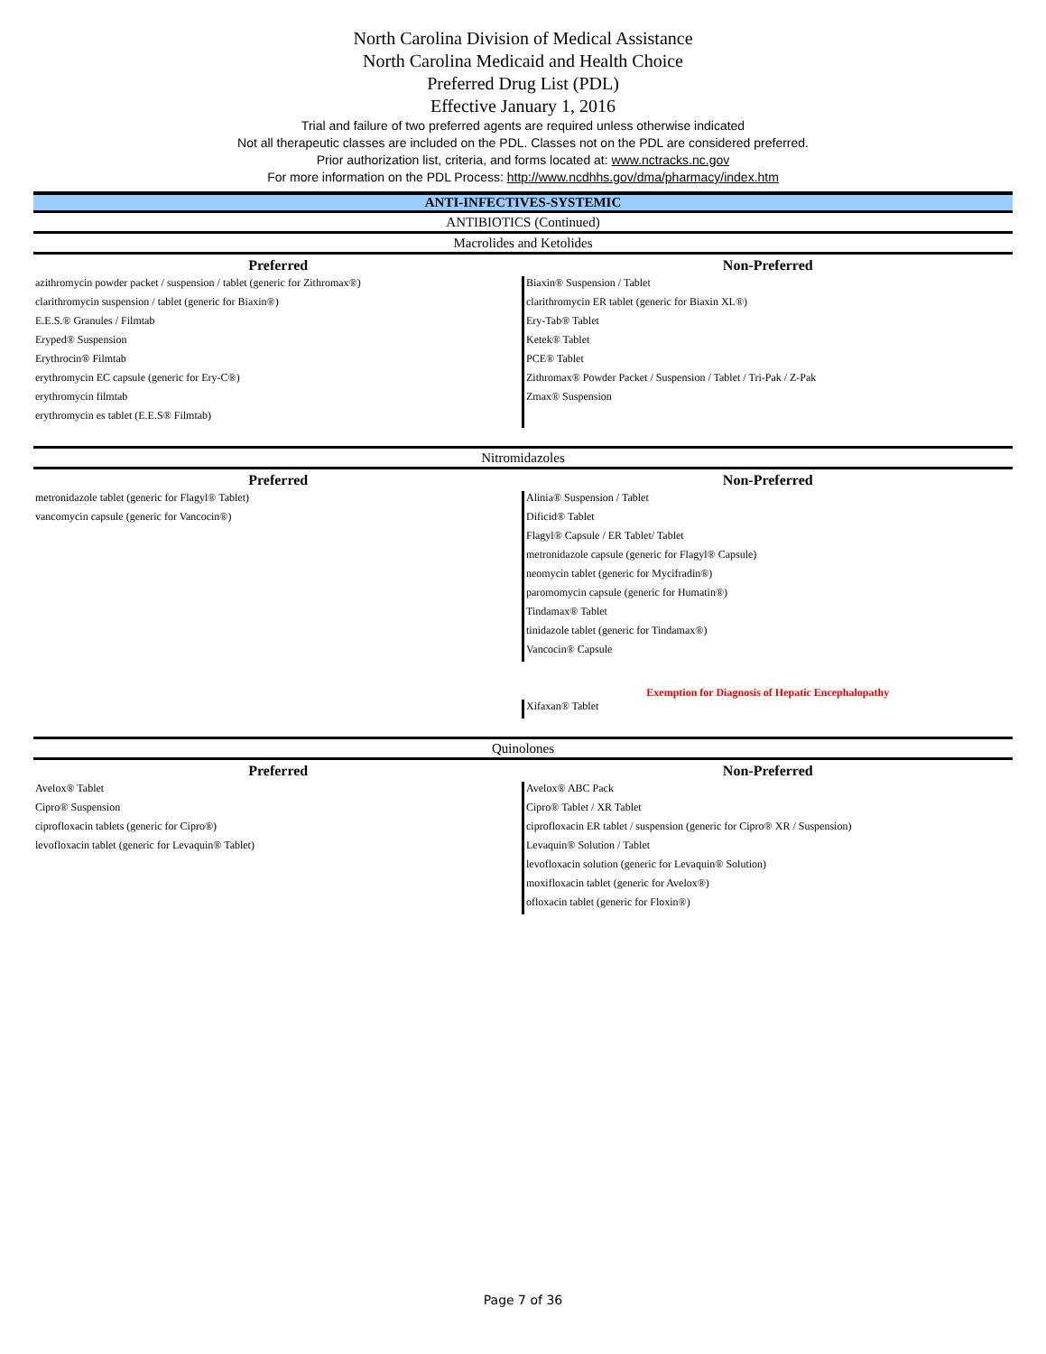North Carolina Division of Medical Assistance
North Carolina Medicaid and Health Choice
Preferred Drug List (PDL)
Effective January 1, 2016
Trial and failure of two preferred agents are required unless otherwise indicated
Not all therapeutic classes are included on the PDL. Classes not on the PDL are considered preferred.
Prior authorization list, criteria, and forms located at: www.nctracks.nc.gov
For more information on the PDL Process: http://www.ncdhhs.gov/dma/pharmacy/index.htm
ANTI-INFECTIVES-SYSTEMIC
ANTIBIOTICS (Continued)
Macrolides and Ketolides
| Preferred | Non-Preferred |
| --- | --- |
| azithromycin powder packet / suspension / tablet (generic for Zithromax®) | Biaxin® Suspension / Tablet |
| clarithromycin suspension / tablet (generic for Biaxin®) | clarithromycin ER tablet (generic for Biaxin XL®) |
| E.E.S.® Granules / Filmtab | Ery-Tab® Tablet |
| Eryped® Suspension | Ketek® Tablet |
| Erythrocin® Filmtab | PCE® Tablet |
| erythromycin EC capsule (generic for Ery-C®) | Zithromax® Powder Packet / Suspension / Tablet / Tri-Pak / Z-Pak |
| erythromycin filmtab | Zmax® Suspension |
| erythromycin es tablet (E.E.S® Filmtab) | |
Nitromidazoles
| Preferred | Non-Preferred |
| --- | --- |
| metronidazole tablet (generic for Flagyl® Tablet) | Alinia® Suspension / Tablet |
| vancomycin capsule (generic for Vancocin®) | Dificid® Tablet |
| | Flagyl® Capsule / ER Tablet/ Tablet |
| | metronidazole capsule (generic for Flagyl® Capsule) |
| | neomycin tablet (generic for Mycifradin®) |
| | paromomycin capsule (generic for Humatin®) |
| | Tindamax® Tablet |
| | tinidazole tablet (generic for Tindamax®) |
| | Vancocin® Capsule |
| | Exemption for Diagnosis of Hepatic Encephalopathy |
| | Xifaxan® Tablet |
Quinolones
| Preferred | Non-Preferred |
| --- | --- |
| Avelox® Tablet | Avelox® ABC Pack |
| Cipro® Suspension | Cipro® Tablet / XR Tablet |
| ciprofloxacin tablets (generic for Cipro®) | ciprofloxacin ER tablet / suspension (generic for Cipro® XR / Suspension) |
| levofloxacin tablet (generic for Levaquin® Tablet) | Levaquin® Solution / Tablet |
| | levofloxacin solution (generic for Levaquin® Solution) |
| | moxifloxacin tablet (generic for Avelox®) |
| | ofloxacin tablet (generic for Floxin®) |
Page 7 of 36